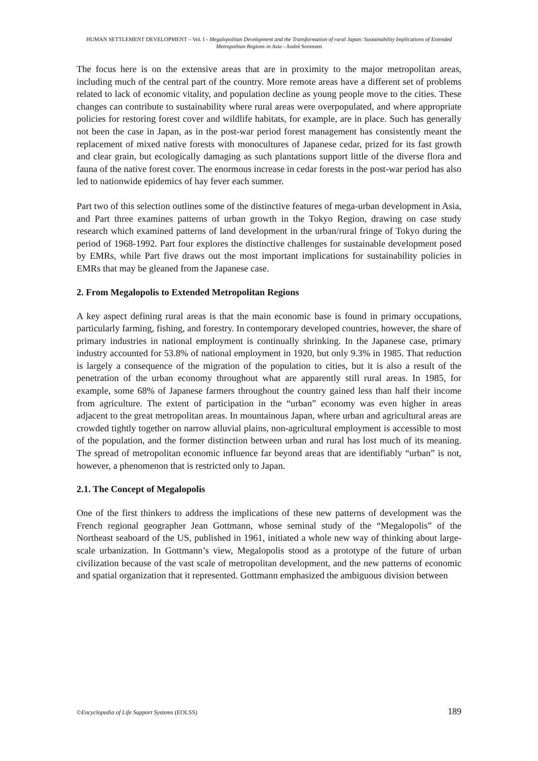HUMAN SETTLEMENT DEVELOPMENT – Vol. I - Megalopolitan Development and the Transformation of rural Japan: Sustainability Implications of Extended Metropolitan Regions in Asia - André Sorensen
The focus here is on the extensive areas that are in proximity to the major metropolitan areas, including much of the central part of the country. More remote areas have a different set of problems related to lack of economic vitality, and population decline as young people move to the cities. These changes can contribute to sustainability where rural areas were overpopulated, and where appropriate policies for restoring forest cover and wildlife habitats, for example, are in place. Such has generally not been the case in Japan, as in the post-war period forest management has consistently meant the replacement of mixed native forests with monocultures of Japanese cedar, prized for its fast growth and clear grain, but ecologically damaging as such plantations support little of the diverse flora and fauna of the native forest cover. The enormous increase in cedar forests in the post-war period has also led to nationwide epidemics of hay fever each summer.
Part two of this selection outlines some of the distinctive features of mega-urban development in Asia, and Part three examines patterns of urban growth in the Tokyo Region, drawing on case study research which examined patterns of land development in the urban/rural fringe of Tokyo during the period of 1968-1992. Part four explores the distinctive challenges for sustainable development posed by EMRs, while Part five draws out the most important implications for sustainability policies in EMRs that may be gleaned from the Japanese case.
2. From Megalopolis to Extended Metropolitan Regions
A key aspect defining rural areas is that the main economic base is found in primary occupations, particularly farming, fishing, and forestry. In contemporary developed countries, however, the share of primary industries in national employment is continually shrinking. In the Japanese case, primary industry accounted for 53.8% of national employment in 1920, but only 9.3% in 1985. That reduction is largely a consequence of the migration of the population to cities, but it is also a result of the penetration of the urban economy throughout what are apparently still rural areas. In 1985, for example, some 68% of Japanese farmers throughout the country gained less than half their income from agriculture. The extent of participation in the “urban” economy was even higher in areas adjacent to the great metropolitan areas. In mountainous Japan, where urban and agricultural areas are crowded tightly together on narrow alluvial plains, non-agricultural employment is accessible to most of the population, and the former distinction between urban and rural has lost much of its meaning. The spread of metropolitan economic influence far beyond areas that are identifiably “urban” is not, however, a phenomenon that is restricted only to Japan.
2.1. The Concept of Megalopolis
One of the first thinkers to address the implications of these new patterns of development was the French regional geographer Jean Gottmann, whose seminal study of the “Megalopolis” of the Northeast seaboard of the US, published in 1961, initiated a whole new way of thinking about large-scale urbanization. In Gottmann’s view, Megalopolis stood as a prototype of the future of urban civilization because of the vast scale of metropolitan development, and the new patterns of economic and spatial organization that it represented. Gottmann emphasized the ambiguous division between
©Encyclopedia of Life Support Systems (EOLSS) 189